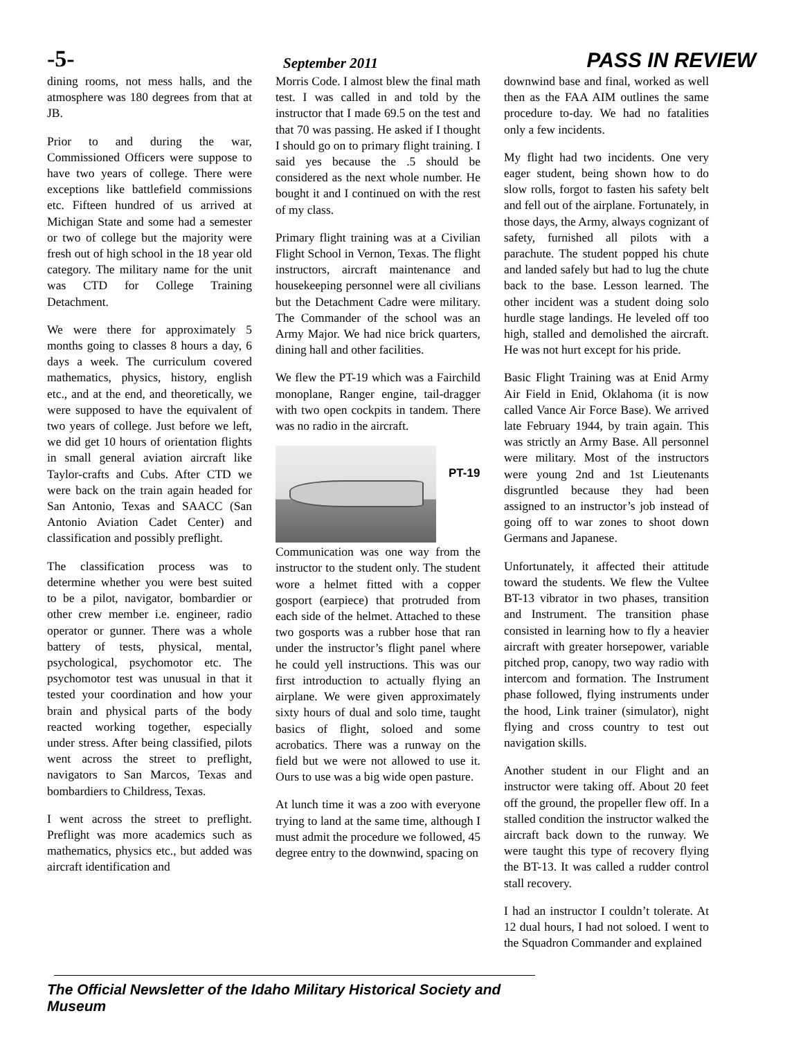-5- September 2011 PASS IN REVIEW
dining rooms, not mess halls, and the atmosphere was 180 degrees from that at JB.
Prior to and during the war, Commissioned Officers were suppose to have two years of college. There were exceptions like battlefield commissions etc. Fifteen hundred of us arrived at Michigan State and some had a semester or two of college but the majority were fresh out of high school in the 18 year old category. The military name for the unit was CTD for College Training Detachment.
We were there for approximately 5 months going to classes 8 hours a day, 6 days a week. The curriculum covered mathematics, physics, history, english etc., and at the end, and theoretically, we were supposed to have the equivalent of two years of college. Just before we left, we did get 10 hours of orientation flights in small general aviation aircraft like Taylor-crafts and Cubs. After CTD we were back on the train again headed for San Antonio, Texas and SAACC (San Antonio Aviation Cadet Center) and classification and possibly preflight.
The classification process was to determine whether you were best suited to be a pilot, navigator, bombardier or other crew member i.e. engineer, radio operator or gunner. There was a whole battery of tests, physical, mental, psychological, psychomotor etc. The psychomotor test was unusual in that it tested your coordination and how your brain and physical parts of the body reacted working together, especially under stress. After being classified, pilots went across the street to preflight, navigators to San Marcos, Texas and bombardiers to Childress, Texas.
I went across the street to preflight. Preflight was more academics such as mathematics, physics etc., but added was aircraft identification and
Morris Code. I almost blew the final math test. I was called in and told by the instructor that I made 69.5 on the test and that 70 was passing. He asked if I thought I should go on to primary flight training. I said yes because the .5 should be considered as the next whole number. He bought it and I continued on with the rest of my class.
Primary flight training was at a Civilian Flight School in Vernon, Texas. The flight instructors, aircraft maintenance and housekeeping personnel were all civilians but the Detachment Cadre were military. The Commander of the school was an Army Major. We had nice brick quarters, dining hall and other facilities.
We flew the PT-19 which was a Fairchild monoplane, Ranger engine, tail-dragger with two open cockpits in tandem. There was no radio in the aircraft.
PT-19
Communication was one way from the instructor to the student only. The student wore a helmet fitted with a copper gosport (earpiece) that protruded from each side of the helmet. Attached to these two gosports was a rubber hose that ran under the instructor’s flight panel where he could yell instructions. This was our first introduction to actually flying an airplane. We were given approximately sixty hours of dual and solo time, taught basics of flight, soloed and some acrobatics. There was a runway on the field but we were not allowed to use it. Ours to use was a big wide open pasture.
At lunch time it was a zoo with everyone trying to land at the same time, although I must admit the procedure we followed, 45 degree entry to the downwind, spacing on
downwind base and final, worked as well then as the FAA AIM outlines the same procedure to-day. We had no fatalities only a few incidents.
My flight had two incidents. One very eager student, being shown how to do slow rolls, forgot to fasten his safety belt and fell out of the airplane. Fortunately, in those days, the Army, always cognizant of safety, furnished all pilots with a parachute. The student popped his chute and landed safely but had to lug the chute back to the base. Lesson learned. The other incident was a student doing solo hurdle stage landings. He leveled off too high, stalled and demolished the aircraft. He was not hurt except for his pride.
Basic Flight Training was at Enid Army Air Field in Enid, Oklahoma (it is now called Vance Air Force Base). We arrived late February 1944, by train again. This was strictly an Army Base. All personnel were military. Most of the instructors were young 2nd and 1st Lieutenants disgruntled because they had been assigned to an instructor’s job instead of going off to war zones to shoot down Germans and Japanese.
Unfortunately, it affected their attitude toward the students. We flew the Vultee BT-13 vibrator in two phases, transition and Instrument. The transition phase consisted in learning how to fly a heavier aircraft with greater horsepower, variable pitched prop, canopy, two way radio with intercom and formation. The Instrument phase followed, flying instruments under the hood, Link trainer (simulator), night flying and cross country to test out navigation skills.
Another student in our Flight and an instructor were taking off. About 20 feet off the ground, the propeller flew off. In a stalled condition the instructor walked the aircraft back down to the runway. We were taught this type of recovery flying the BT-13. It was called a rudder control stall recovery.
I had an instructor I couldn’t tolerate. At 12 dual hours, I had not soloed. I went to the Squadron Commander and explained
The Official Newsletter of the Idaho Military Historical Society and Museum